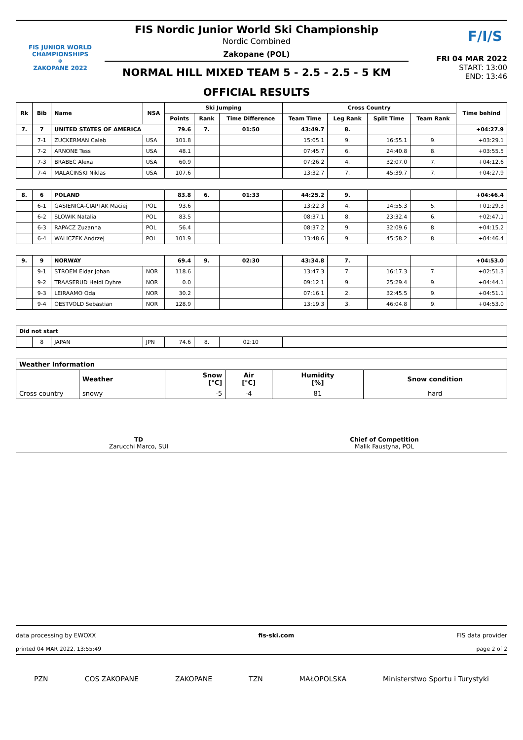FIS JUNIOR WORLD CHAMPIONSHIPS
❄
ZAKOPANE 2022
FIS Nordic Junior World Ski Championship
Nordic Combined
Zakopane (POL)
NORMAL HILL MIXED TEAM 5 - 2.5 - 2.5 - 5 KM
OFFICIAL RESULTS
F/I/S
FRI 04 MAR 2022
START: 13:00
END: 13:46
| Rk | Bib | Name | NSA | Ski Jumping | | | Cross Country | | | | Time behind |
| --- | --- | --- | --- | --- | --- | --- | --- | --- | --- | --- | --- |
| | | | | Points | Rank | Time Difference | Team Time | Leg Rank | Split Time | Team Rank | |
| 7. | 7 | UNITED STATES OF AMERICA | | 79.6 | 7. | 01:50 | 43:49.7 | 8. | | | +04:27.9 |
| | 7-1 | ZUCKERMAN Caleb | USA | 101.8 | | | 15:05.1 | 9. | 16:55.1 | 9. | +03:29.1 |
| | 7-2 | ARNONE Tess | USA | 48.1 | | | 07:45.7 | 6. | 24:40.8 | 8. | +03:55.5 |
| | 7-3 | BRABEC Alexa | USA | 60.9 | | | 07:26.2 | 4. | 32:07.0 | 7. | +04:12.6 |
| | 7-4 | MALACINSKI Niklas | USA | 107.6 | | | 13:32.7 | 7. | 45:39.7 | 7. | +04:27.9 |
| 8. | 6 | POLAND | | 83.8 | 6. | 01:33 | 44:25.2 | 9. | | | +04:46.4 |
| | 6-1 | GASIENICA-CIAPTAK Maciej | POL | 93.6 | | | 13:22.3 | 4. | 14:55.3 | 5. | +01:29.3 |
| | 6-2 | SLOWIK Natalia | POL | 83.5 | | | 08:37.1 | 8. | 23:32.4 | 6. | +02:47.1 |
| | 6-3 | RAPACZ Zuzanna | POL | 56.4 | | | 08:37.2 | 9. | 32:09.6 | 8. | +04:15.2 |
| | 6-4 | WALICZEK Andrzej | POL | 101.9 | | | 13:48.6 | 9. | 45:58.2 | 8. | +04:46.4 |
| 9. | 9 | NORWAY | | 69.4 | 9. | 02:30 | 43:34.8 | 7. | | | +04:53.0 |
| | 9-1 | STROEM Eidar Johan | NOR | 118.6 | | | 13:47.3 | 7. | 16:17.3 | 7. | +02:51.3 |
| | 9-2 | TRAASERUD Heidi Dyhre | NOR | 0.0 | | | 09:12.1 | 9. | 25:29.4 | 9. | +04:44.1 |
| | 9-3 | LEIRAAMO Oda | NOR | 30.2 | | | 07:16.1 | 2. | 32:45.5 | 9. | +04:51.1 |
| | 9-4 | OESTVOLD Sebastian | NOR | 128.9 | | | 13:19.3 | 3. | 46:04.8 | 9. | +04:53.0 |
| Did not start | | | | | | | | | | | |
| | 8 | JAPAN | JPN | 74.6 | 8. | 02:10 | | | | | |
| Weather Information | | | | | |
| | Weather | Snow [°C] | Air [°C] | Humidity [%] | Snow condition |
| Cross country | snowy | -5 | -4 | 81 | hard |
TD
Zarucchi Marco, SUI
Chief of Competition
Malik Faustyna, POL
data processing by EWOXX fis-ski.com FIS data provider
printed 04 MAR 2022, 13:55:49 page 2 of 2
PZN COS ZAKOPANE ZAKOPANE TZN MAŁOPOLSKA Ministerstwo Sportu i Turystyki